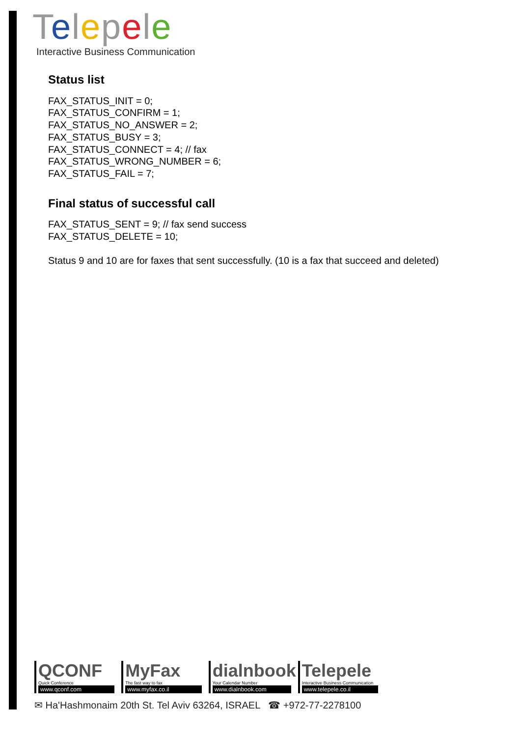Telepele
Interactive Business Communication
Status list
FAX_STATUS_INIT = 0;
FAX_STATUS_CONFIRM = 1;
FAX_STATUS_NO_ANSWER = 2;
FAX_STATUS_BUSY = 3;
FAX_STATUS_CONNECT = 4; // fax
FAX_STATUS_WRONG_NUMBER = 6;
FAX_STATUS_FAIL = 7;
Final status of successful call
FAX_STATUS_SENT = 9; // fax send success
FAX_STATUS_DELETE = 10;
Status 9 and 10 are for faxes that sent successfully. (10 is a fax that succeed and deleted)
QCONF
Quick Conference
www.qconf.com
MyFax
The fast way to fax
www.myfax.co.il
dialnbook
Your Calendar Number
www.dialnbook.com
Telepele
Interactive Business Communication
www.telepele.co.il
✉ Ha'Hashmonaim 20th St. Tel Aviv 63264, ISRAEL ☎ +972-77-2278100